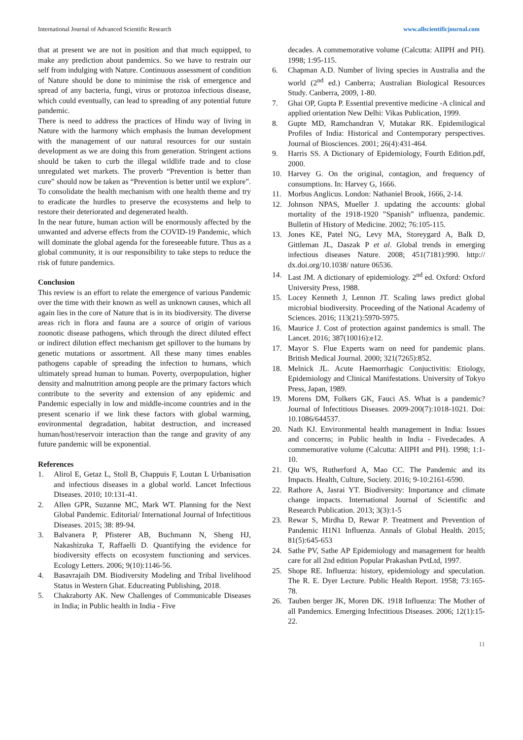International Journal of Advanced Scientific Research www.allscientificjournal.com
that at present we are not in position and that much equipped, to make any prediction about pandemics. So we have to restrain our self from indulging with Nature. Continuous assessment of condition of Nature should be done to minimise the risk of emergence and spread of any bacteria, fungi, virus or protozoa infectious disease, which could eventually, can lead to spreading of any potential future pandemic.
There is need to address the practices of Hindu way of living in Nature with the harmony which emphasis the human development with the management of our natural resources for our sustain development as we are doing this from generation. Stringent actions should be taken to curb the illegal wildlife trade and to close unregulated wet markets. The proverb “Prevention is better than cure” should now be taken as “Prevention is better until we explore”. To consolidate the health mechanism with one health theme and try to eradicate the hurdles to preserve the ecosystems and help to restore their deteriorated and degenerated health.
In the near future, human action will be enormously affected by the unwanted and adverse effects from the COVID-19 Pandemic, which will dominate the global agenda for the foreseeable future. Thus as a global community, it is our responsibility to take steps to reduce the risk of future pandemics.
Conclusion
This review is an effort to relate the emergence of various Pandemic over the time with their known as well as unknown causes, which all again lies in the core of Nature that is in its biodiversity. The diverse areas rich in flora and fauna are a source of origin of various zoonotic disease pathogens, which through the direct diluted effect or indirect dilution effect mechanism get spillover to the humans by genetic mutations or assortment. All these many times enables pathogens capable of spreading the infection to humans, which ultimately spread human to human. Poverty, overpopulation, higher density and malnutrition among people are the primary factors which contribute to the severity and extension of any epidemic and Pandemic especially in low and middle-income countries and in the present scenario if we link these factors with global warming, environmental degradation, habitat destruction, and increased human/host/reservoir interaction than the range and gravity of any future pandemic will be exponential.
References
1. Alirol E, Getaz L, Stoll B, Chappuis F, Loutan L Urbanisation and infectious diseases in a global world. Lancet Infectious Diseases. 2010; 10:131-41.
2. Allen GPR, Suzanne MC, Mark WT. Planning for the Next Global Pandemic. Editorial/ International Journal of Infectitious Diseases. 2015; 38: 89-94.
3. Balvanera P, Pfisterer AB, Buchmann N, Sheng HJ, Nakashizuka T, Raffaelli D. Quantifying the evidence for biodiversity effects on ecosystem functioning and services. Ecology Letters. 2006; 9(10):1146-56.
4. Basavrajaih DM. Biodiversity Modeling and Tribal livelihood Status in Western Ghat. Educreating Publishing, 2018.
5. Chakraborty AK. New Challenges of Communicable Diseases in India; in Public health in India - Five
decades. A commemorative volume (Calcutta: AIIPH and PH). 1998; 1:95-115.
6. Chapman A.D. Number of living species in Australia and the world (2<sup>nd</sup> ed.) Canberra; Australian Biological Resources Study. Canberra, 2009, 1-80.
7. Ghai OP, Gupta P. Essential preventive medicine -A clinical and applied orientation New Delhi: Vikas Publication, 1999.
8. Gupte MD, Ramchandran V, Mutakar RK. Epidemilogical Profiles of India: Historical and Contemporary perspectives. Journal of Biosciences. 2001; 26(4):431-464.
9. Harris SS. A Dictionary of Epidemiology, Fourth Edition.pdf, 2000.
10. Harvey G. On the original, contagion, and frequency of consumptions. In: Harvey G, 1666.
11. Morbus Anglicus. London: Nathaniel Brook, 1666, 2-14.
12. Johnson NPAS, Mueller J. updating the accounts: global mortality of the 1918-1920 ”Spanish” influenza, pandemic. Bulletin of History of Medicine. 2002; 76:105-115.
13. Jones KE, Patel NG, Levy MA, Storeygard A, Balk D, Gittleman JL, Daszak P et al. Global trends in emerging infectious diseases Nature. 2008; 451(7181):990. http:// dx.doi.org/10.1038/ nature 06536.
14. Last JM. A dictionary of epidemiology. 2<sup>nd</sup> ed. Oxford: Oxford University Press, 1988.
15. Locey Kenneth J, Lennon JT. Scaling laws predict global microbial biodiversity. Proceeding of the National Academy of Sciences. 2016; 113(21):5970-5975.
16. Maurice J. Cost of protection against pandemics is small. The Lancet. 2016; 387(10016):e12.
17. Mayor S. Flue Experts warn on need for pandemic plans. British Medical Journal. 2000; 321(7265):852.
18. Melnick JL. Acute Haemorrhagic Conjuctivitis: Etiology, Epidemiology and Clinical Manifestations. University of Tokyo Press, Japan, 1989.
19. Morens DM, Folkers GK, Fauci AS. What is a pandemic? Journal of Infectitious Diseases. 2009-200(7):1018-1021. Doi: 10.1086/644537.
20. Nath KJ. Environmental health management in India: Issues and concerns; in Public health in India - Fivedecades. A commemorative volume (Calcutta: AIIPH and PH). 1998; 1:1-10.
21. Qiu WS, Rutherford A, Mao CC. The Pandemic and its Impacts. Health, Culture, Society. 2016; 9-10:2161-6590.
22. Rathore A, Jasrai YT. Biodiversity: Importance and climate change impacts. International Journal of Scientific and Research Publication. 2013; 3(3):1-5
23. Rewar S, Mirdha D, Rewar P. Treatment and Prevention of Pandemic H1N1 Influenza. Annals of Global Health. 2015; 81(5):645-653
24. Sathe PV, Sathe AP Epidemiology and management for health care for all 2nd edition Popular Prakashan PvtLtd, 1997.
25. Shope RE. Influenza: history, epidemiology and speculation. The R. E. Dyer Lecture. Public Health Report. 1958; 73:165-78.
26. Tauben berger JK, Moren DK. 1918 Influenza: The Mother of all Pandemics. Emerging Infectitious Diseases. 2006; 12(1):15-22.
11